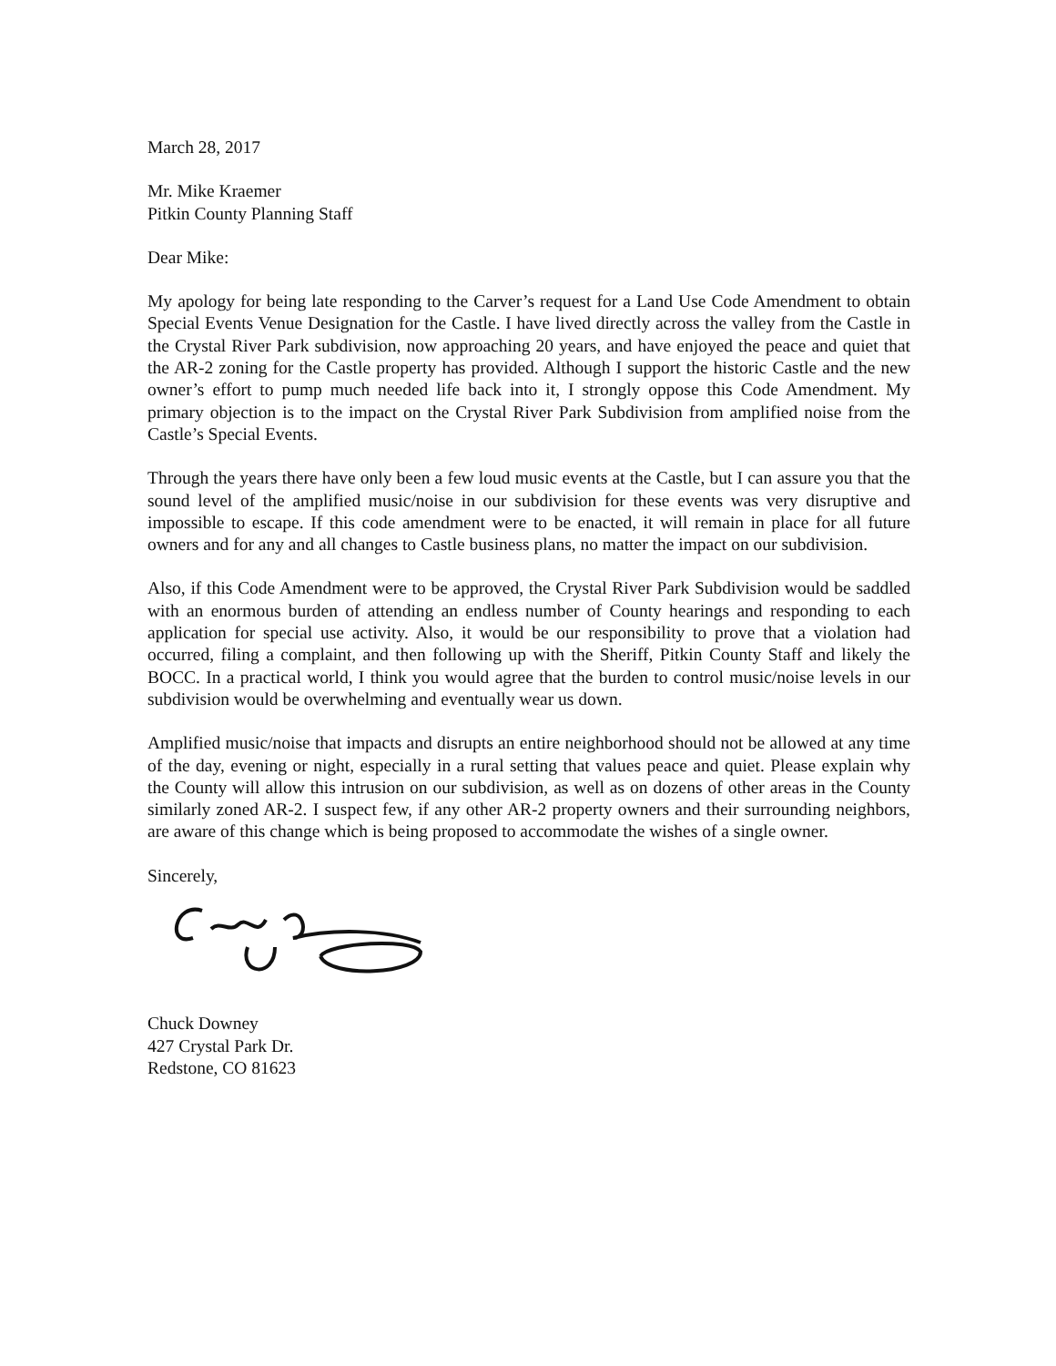March 28, 2017
Mr. Mike Kraemer
Pitkin County Planning Staff
Dear Mike:
My apology for being late responding to the Carver’s request for a Land Use Code Amendment to obtain Special Events Venue Designation for the Castle. I have lived directly across the valley from the Castle in the Crystal River Park subdivision, now approaching 20 years, and have enjoyed the peace and quiet that the AR-2 zoning for the Castle property has provided. Although I support the historic Castle and the new owner’s effort to pump much needed life back into it, I strongly oppose this Code Amendment. My primary objection is to the impact on the Crystal River Park Subdivision from amplified noise from the Castle’s Special Events.
Through the years there have only been a few loud music events at the Castle, but I can assure you that the sound level of the amplified music/noise in our subdivision for these events was very disruptive and impossible to escape. If this code amendment were to be enacted, it will remain in place for all future owners and for any and all changes to Castle business plans, no matter the impact on our subdivision.
Also, if this Code Amendment were to be approved, the Crystal River Park Subdivision would be saddled with an enormous burden of attending an endless number of County hearings and responding to each application for special use activity. Also, it would be our responsibility to prove that a violation had occurred, filing a complaint, and then following up with the Sheriff, Pitkin County Staff and likely the BOCC. In a practical world, I think you would agree that the burden to control music/noise levels in our subdivision would be overwhelming and eventually wear us down.
Amplified music/noise that impacts and disrupts an entire neighborhood should not be allowed at any time of the day, evening or night, especially in a rural setting that values peace and quiet. Please explain why the County will allow this intrusion on our subdivision, as well as on dozens of other areas in the County similarly zoned AR-2. I suspect few, if any other AR-2 property owners and their surrounding neighbors, are aware of this change which is being proposed to accommodate the wishes of a single owner.
Sincerely,
Chuck Downey
427 Crystal Park Dr.
Redstone, CO 81623